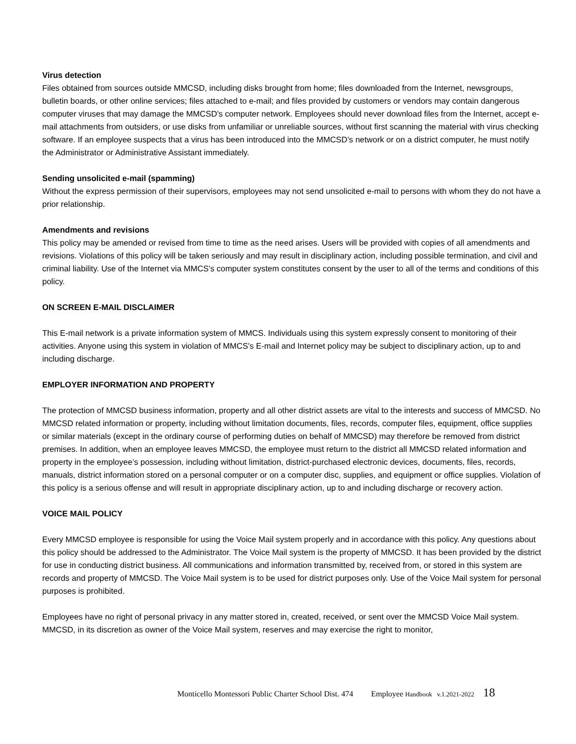Virus detection
Files obtained from sources outside MMCSD, including disks brought from home; files downloaded from the Internet, newsgroups, bulletin boards, or other online services; files attached to e-mail; and files provided by customers or vendors may contain dangerous computer viruses that may damage the MMCSD's computer network. Employees should never download files from the Internet, accept e-mail attachments from outsiders, or use disks from unfamiliar or unreliable sources, without first scanning the material with virus checking software. If an employee suspects that a virus has been introduced into the MMCSD’s network or on a district computer, he must notify the Administrator or Administrative Assistant immediately.
Sending unsolicited e-mail (spamming)
Without the express permission of their supervisors, employees may not send unsolicited e-mail to persons with whom they do not have a prior relationship.
Amendments and revisions
This policy may be amended or revised from time to time as the need arises. Users will be provided with copies of all amendments and revisions. Violations of this policy will be taken seriously and may result in disciplinary action, including possible termination, and civil and criminal liability. Use of the Internet via MMCS's computer system constitutes consent by the user to all of the terms and conditions of this policy.
ON SCREEN E-MAIL DISCLAIMER
This E-mail network is a private information system of MMCS. Individuals using this system expressly consent to monitoring of their activities. Anyone using this system in violation of MMCS's E-mail and Internet policy may be subject to disciplinary action, up to and including discharge.
EMPLOYER INFORMATION AND PROPERTY
The protection of MMCSD business information, property and all other district assets are vital to the interests and success of MMCSD. No MMCSD related information or property, including without limitation documents, files, records, computer files, equipment, office supplies or similar materials (except in the ordinary course of performing duties on behalf of MMCSD) may therefore be removed from district premises. In addition, when an employee leaves MMCSD, the employee must return to the district all MMCSD related information and property in the employee’s possession, including without limitation, district-purchased electronic devices, documents, files, records, manuals, district information stored on a personal computer or on a computer disc, supplies, and equipment or office supplies. Violation of this policy is a serious offense and will result in appropriate disciplinary action, up to and including discharge or recovery action.
VOICE MAIL POLICY
Every MMCSD employee is responsible for using the Voice Mail system properly and in accordance with this policy. Any questions about this policy should be addressed to the Administrator. The Voice Mail system is the property of MMCSD. It has been provided by the district for use in conducting district business. All communications and information transmitted by, received from, or stored in this system are records and property of MMCSD. The Voice Mail system is to be used for district purposes only. Use of the Voice Mail system for personal purposes is prohibited.
Employees have no right of personal privacy in any matter stored in, created, received, or sent over the MMCSD Voice Mail system. MMCSD, in its discretion as owner of the Voice Mail system, reserves and may exercise the right to monitor,
Monticello Montessori Public Charter School Dist. 474 Employee Handbook v.1.2021-2022 18